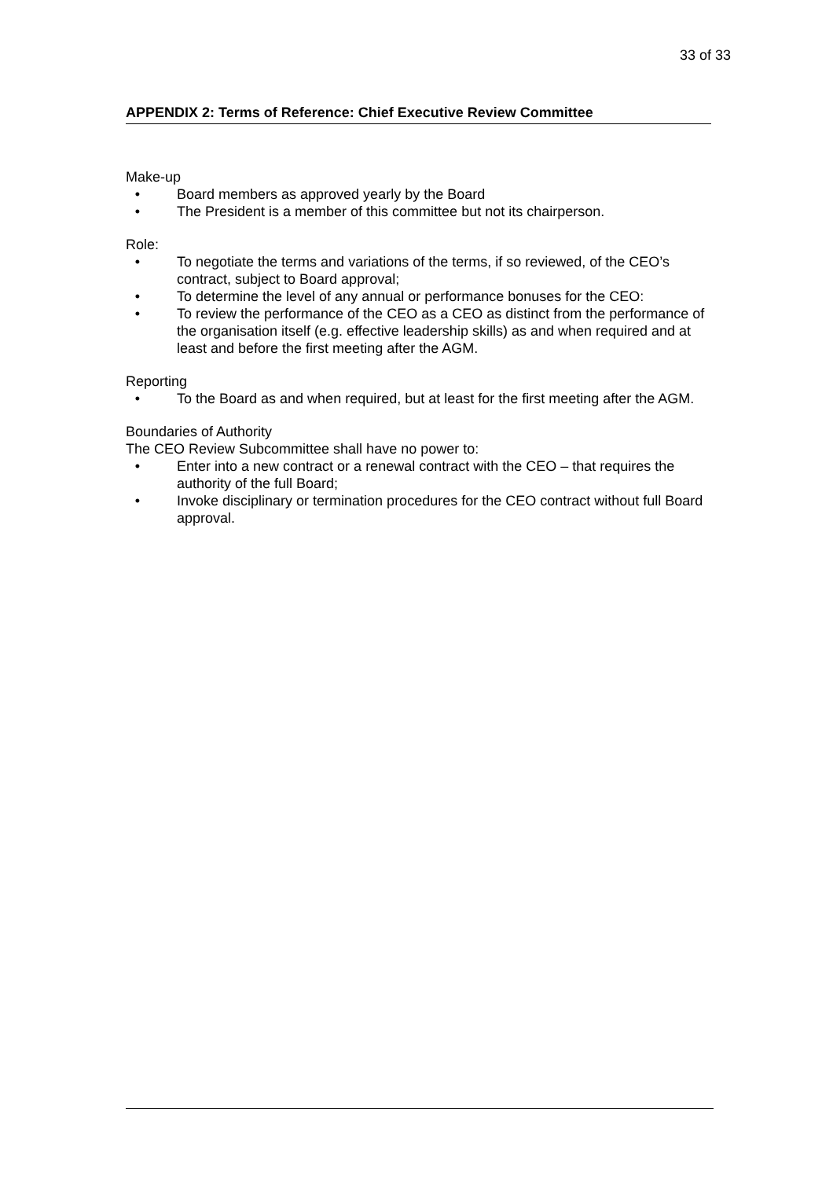33 of 33
APPENDIX 2: Terms of Reference: Chief Executive Review Committee
Make-up
• Board members as approved yearly by the Board
• The President is a member of this committee but not its chairperson.
Role:
• To negotiate the terms and variations of the terms, if so reviewed, of the CEO’s contract, subject to Board approval;
• To determine the level of any annual or performance bonuses for the CEO:
• To review the performance of the CEO as a CEO as distinct from the performance of the organisation itself (e.g. effective leadership skills) as and when required and at least and before the first meeting after the AGM.
Reporting
• To the Board as and when required, but at least for the first meeting after the AGM.
Boundaries of Authority
The CEO Review Subcommittee shall have no power to:
• Enter into a new contract or a renewal contract with the CEO – that requires the authority of the full Board;
• Invoke disciplinary or termination procedures for the CEO contract without full Board approval.